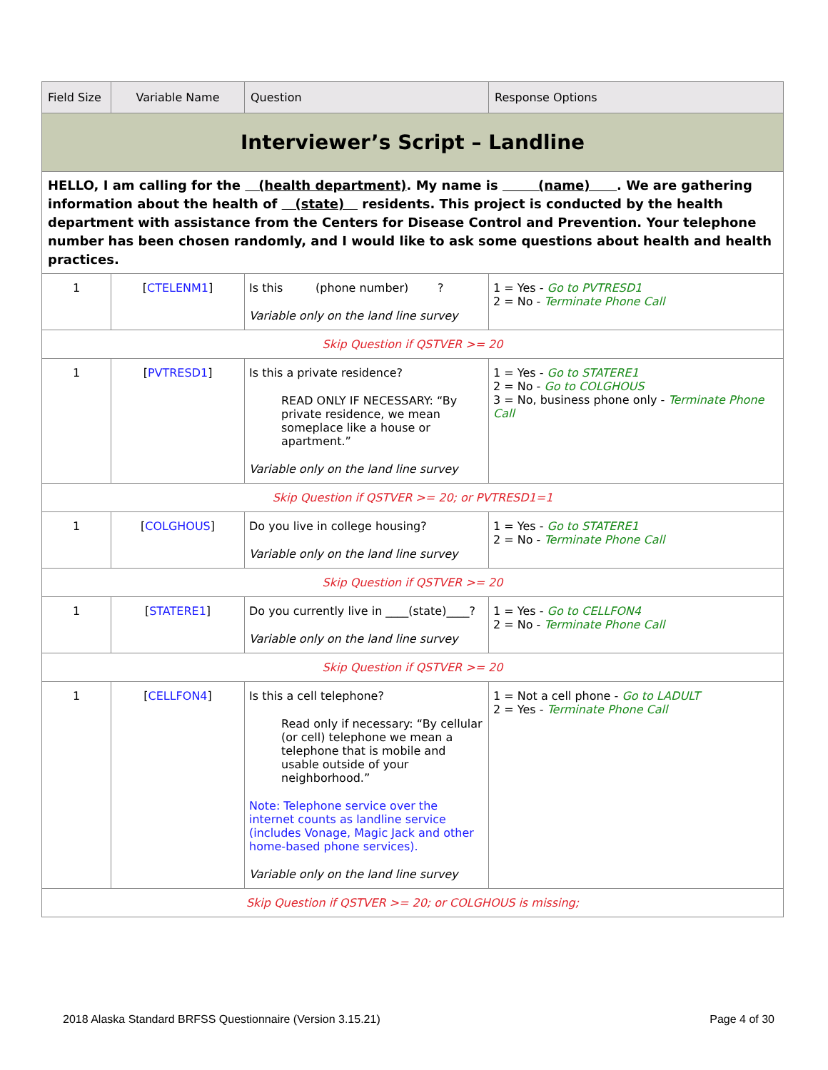| Field Size | Variable Name | Question | Response Options |
| --- | --- | --- | --- |
| Interviewer’s Script – Landline | | | |
| HELLO, I am calling for the (health department) . My name is (name) . We are gathering information about the health of (state) residents. This project is conducted by the health department with assistance from the Centers for Disease Control and Prevention. Your telephone number has been chosen randomly, and I would like to ask some questions about health and health practices. | | | |
| 1 | [ CTELENM1 ] | Is this (phone number) ? Variable only on the land line survey | 1 = Yes - Go to PVTRESD1 2 = No - Terminate Phone Call |
| Skip Question if QSTVER >= 20 | | | |
| 1 | [ PVTRESD1 ] | Is this a private residence? READ ONLY IF NECESSARY: “By private residence, we mean someplace like a house or apartment.” Variable only on the land line survey | 1 = Yes - Go to STATERE1 2 = No - Go to COLGHOUS 3 = No, business phone only - Terminate Phone Call |
| Skip Question if QSTVER >= 20; or PVTRESD1=1 | | | |
| 1 | [ COLGHOUS ] | Do you live in college housing? Variable only on the land line survey | 1 = Yes - Go to STATERE1 2 = No - Terminate Phone Call |
| Skip Question if QSTVER >= 20 | | | |
| 1 | [ STATERE1 ] | Do you currently live in ____(state)____? Variable only on the land line survey | 1 = Yes - Go to CELLFON4 2 = No - Terminate Phone Call |
| Skip Question if QSTVER >= 20 | | | |
| 1 | [ CELLFON4 ] | Is this a cell telephone? Read only if necessary: “By cellular (or cell) telephone we mean a telephone that is mobile and usable outside of your neighborhood.” Note: Telephone service over the internet counts as landline service (includes Vonage, Magic Jack and other home-based phone services). Variable only on the land line survey | 1 = Not a cell phone - Go to LADULT 2 = Yes - Terminate Phone Call |
| Skip Question if QSTVER >= 20; or COLGHOUS is missing; | | | |
2018 Alaska Standard BRFSS Questionnaire (Version 3.15.21) Page 4 of 30